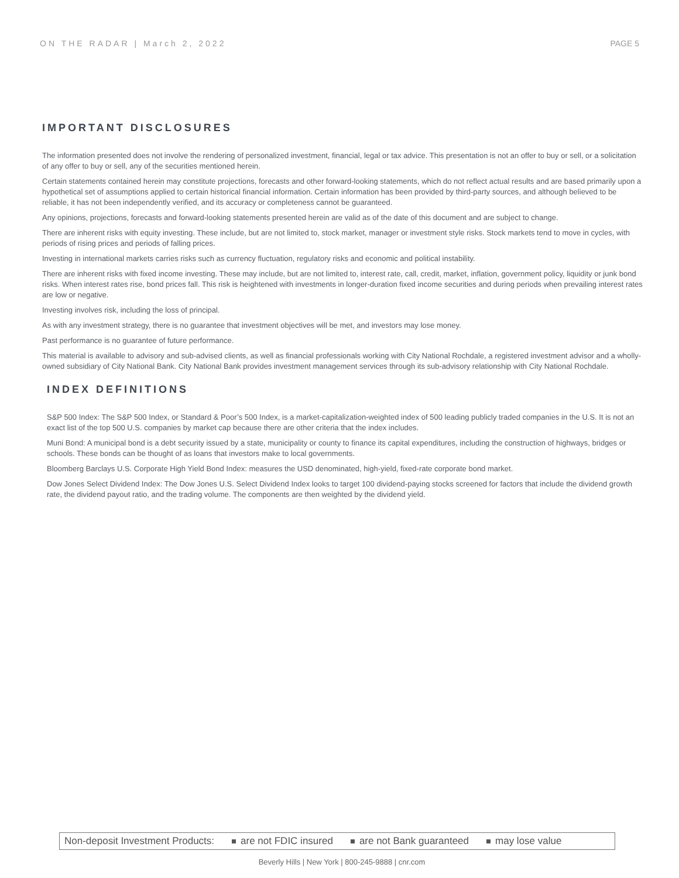ON THE RADAR | March 2, 2022 PAGE 5
IMPORTANT DISCLOSURES
The information presented does not involve the rendering of personalized investment, financial, legal or tax advice. This presentation is not an offer to buy or sell, or a solicitation of any offer to buy or sell, any of the securities mentioned herein.
Certain statements contained herein may constitute projections, forecasts and other forward-looking statements, which do not reflect actual results and are based primarily upon a hypothetical set of assumptions applied to certain historical financial information. Certain information has been provided by third-party sources, and although believed to be reliable, it has not been independently verified, and its accuracy or completeness cannot be guaranteed.
Any opinions, projections, forecasts and forward-looking statements presented herein are valid as of the date of this document and are subject to change.
There are inherent risks with equity investing. These include, but are not limited to, stock market, manager or investment style risks. Stock markets tend to move in cycles, with periods of rising prices and periods of falling prices.
Investing in international markets carries risks such as currency fluctuation, regulatory risks and economic and political instability.
There are inherent risks with fixed income investing. These may include, but are not limited to, interest rate, call, credit, market, inflation, government policy, liquidity or junk bond risks. When interest rates rise, bond prices fall. This risk is heightened with investments in longer-duration fixed income securities and during periods when prevailing interest rates are low or negative.
Investing involves risk, including the loss of principal.
As with any investment strategy, there is no guarantee that investment objectives will be met, and investors may lose money.
Past performance is no guarantee of future performance.
This material is available to advisory and sub-advised clients, as well as financial professionals working with City National Rochdale, a registered investment advisor and a wholly-owned subsidiary of City National Bank. City National Bank provides investment management services through its sub-advisory relationship with City National Rochdale.
INDEX DEFINITIONS
S&P 500 Index: The S&P 500 Index, or Standard & Poor’s 500 Index, is a market-capitalization-weighted index of 500 leading publicly traded companies in the U.S. It is not an exact list of the top 500 U.S. companies by market cap because there are other criteria that the index includes.
Muni Bond: A municipal bond is a debt security issued by a state, municipality or county to finance its capital expenditures, including the construction of highways, bridges or schools. These bonds can be thought of as loans that investors make to local governments.
Bloomberg Barclays U.S. Corporate High Yield Bond Index: measures the USD denominated, high-yield, fixed-rate corporate bond market.
Dow Jones Select Dividend Index: The Dow Jones U.S. Select Dividend Index looks to target 100 dividend-paying stocks screened for factors that include the dividend growth rate, the dividend payout ratio, and the trading volume. The components are then weighted by the dividend yield.
Non-deposit Investment Products: are not FDIC insured are not Bank guaranteed may lose value
Beverly Hills | New York | 800-245-9888 | cnr.com